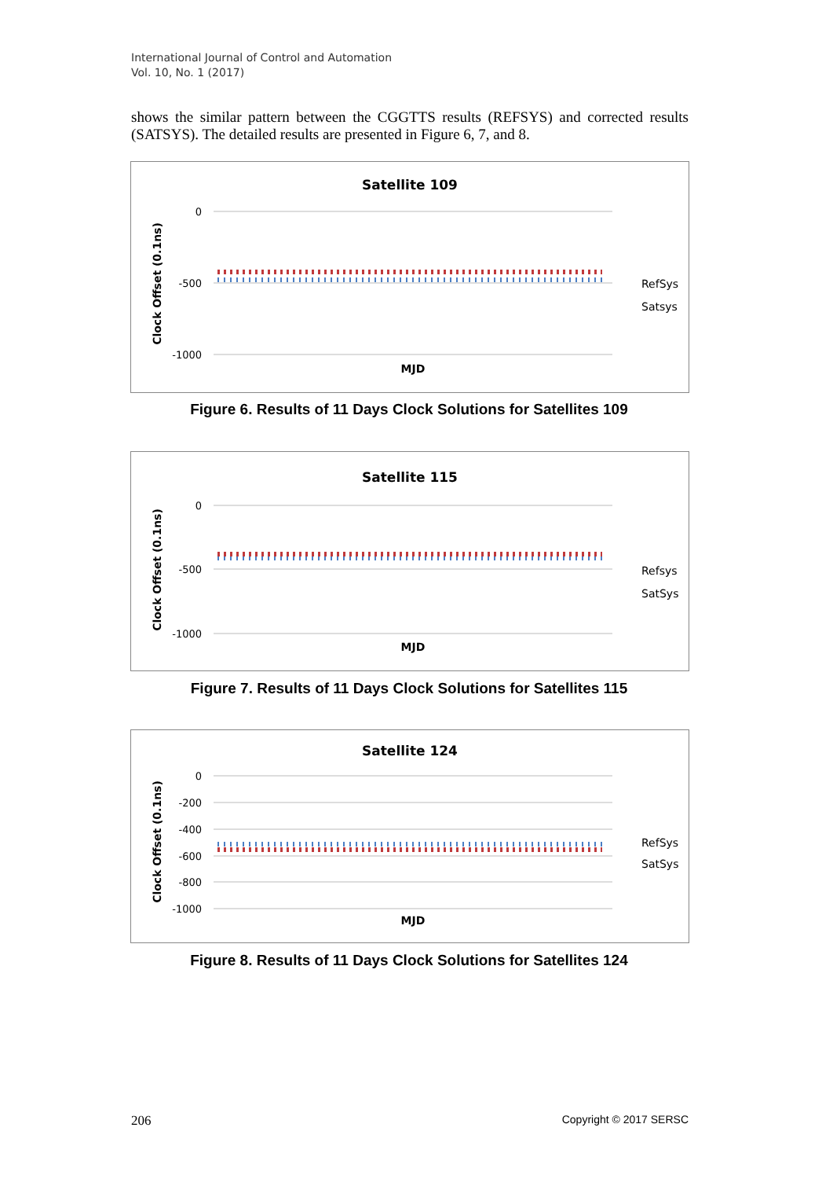International Journal of Control and Automation
Vol. 10, No. 1 (2017)
shows the similar pattern between the CGGTTS results (REFSYS) and corrected results (SATSYS). The detailed results are presented in Figure 6, 7, and 8.
Satellite 109
0
-500
-1000
Clock Offset (0.1ns)
MJD
RefSys
Satsys
Figure 6. Results of 11 Days Clock Solutions for Satellites 109
Satellite 115
0
-500
-1000
Clock Offset (0.1ns)
MJD
Refsys
SatSys
Figure 7. Results of 11 Days Clock Solutions for Satellites 115
Satellite 124
0
-200
-400
-600
-800
-1000
Clock Offset (0.1ns)
MJD
RefSys
SatSys
Figure 8. Results of 11 Days Clock Solutions for Satellites 124
206 Copyright © 2017 SERSC